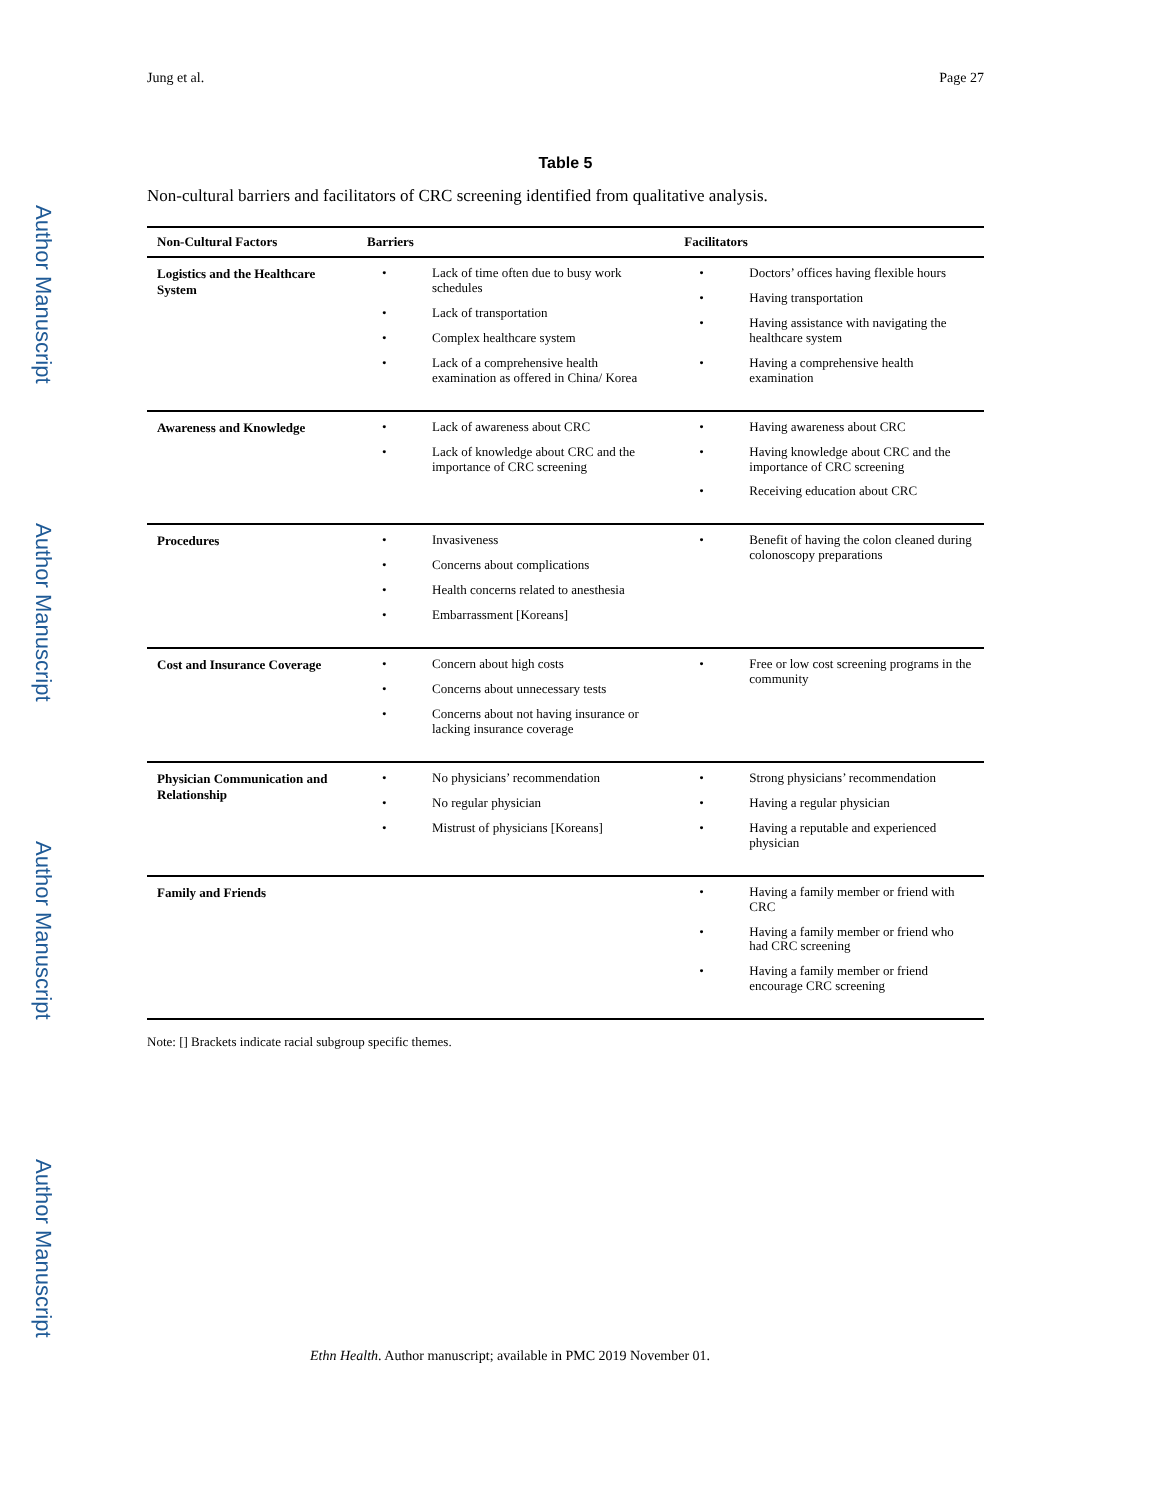Author Manuscript
Author Manuscript
Author Manuscript
Author Manuscript
Jung et al. Page 27
Table 5
Non-cultural barriers and facilitators of CRC screening identified from qualitative analysis.
| Non-Cultural Factors | Barriers | Facilitators |
| --- | --- | --- |
| Logistics and the Healthcare System | • Lack of time often due to busy work schedules • Lack of transportation • Complex healthcare system • Lack of a comprehensive health examination as offered in China/ Korea | • Doctors’ offices having flexible hours • Having transportation • Having assistance with navigating the healthcare system • Having a comprehensive health examination |
| Awareness and Knowledge | • Lack of awareness about CRC • Lack of knowledge about CRC and the importance of CRC screening | • Having awareness about CRC • Having knowledge about CRC and the importance of CRC screening • Receiving education about CRC |
| Procedures | • Invasiveness • Concerns about complications • Health concerns related to anesthesia • Embarrassment [Koreans] | • Benefit of having the colon cleaned during colonoscopy preparations |
| Cost and Insurance Coverage | • Concern about high costs • Concerns about unnecessary tests • Concerns about not having insurance or lacking insurance coverage | • Free or low cost screening programs in the community |
| Physician Communication and Relationship | • No physicians’ recommendation • No regular physician • Mistrust of physicians [Koreans] | • Strong physicians’ recommendation • Having a regular physician • Having a reputable and experienced physician |
| Family and Friends | | • Having a family member or friend with CRC • Having a family member or friend who had CRC screening • Having a family member or friend encourage CRC screening |
Note: [] Brackets indicate racial subgroup specific themes.
Ethn Health. Author manuscript; available in PMC 2019 November 01.